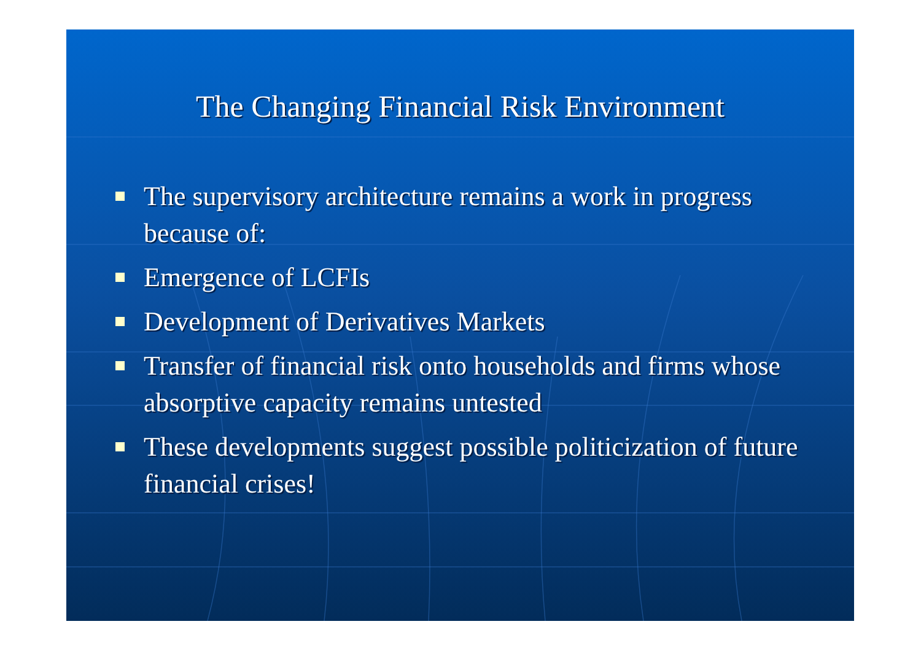The Changing Financial Risk Environment
The supervisory architecture remains a work in progress because of:
Emergence of LCFIs
Development of Derivatives Markets
Transfer of financial risk onto households and firms whose absorptive capacity remains untested
These developments suggest possible politicization of future financial crises!